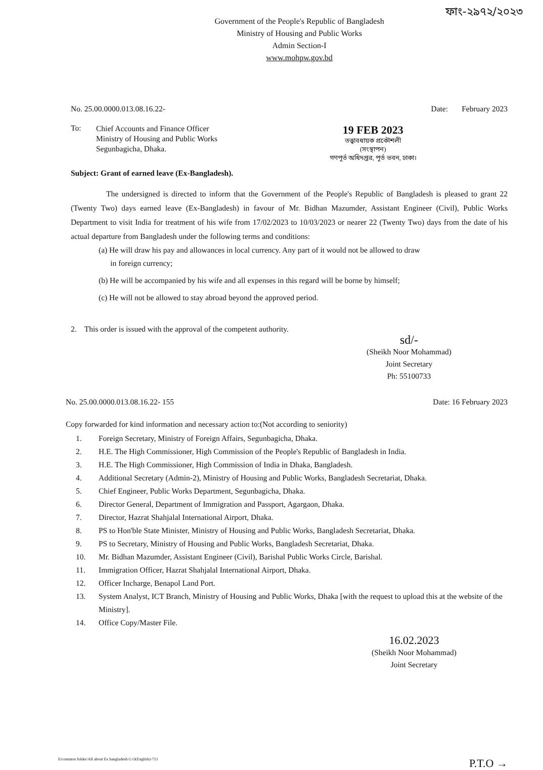ফাং-২৯৭২/২০২৩
Government of the People's Republic of Bangladesh
Ministry of Housing and Public Works
Admin Section-I
www.mohpw.gov.bd
No. 25.00.0000.013.08.16.22- Date: February 2023
To:
Chief Accounts and Finance Officer
Ministry of Housing and Public Works
Segunbagicha, Dhaka.
19 FEB 2023
তত্ত্বাবধায়ক প্রকৌশলী
(সংস্থাপন)
গণপূর্ত অধিদপ্তর, পূর্ত ভবন, ঢাকা।
Subject: Grant of earned leave (Ex-Bangladesh).
The undersigned is directed to inform that the Government of the People's Republic of Bangladesh is pleased to grant 22 (Twenty Two) days earned leave (Ex-Bangladesh) in favour of Mr. Bidhan Mazumder, Assistant Engineer (Civil), Public Works Department to visit India for treatment of his wife from 17/02/2023 to 10/03/2023 or nearer 22 (Twenty Two) days from the date of his actual departure from Bangladesh under the following terms and conditions:
(a) He will draw his pay and allowances in local currency. Any part of it would not be allowed to draw
in foreign currency;
(b) He will be accompanied by his wife and all expenses in this regard will be borne by himself;
(c) He will not be allowed to stay abroad beyond the approved period.
2. This order is issued with the approval of the competent authority.
sd/-
(Sheikh Noor Mohammad)
Joint Secretary
Ph: 55100733
No. 25.00.0000.013.08.16.22- 155 Date: 16 February 2023
Copy forwarded for kind information and necessary action to:(Not according to seniority)
1. Foreign Secretary, Ministry of Foreign Affairs, Segunbagicha, Dhaka.
2. H.E. The High Commissioner, High Commission of the People's Republic of Bangladesh in India.
3. H.E. The High Commissioner, High Commission of India in Dhaka, Bangladesh.
4. Additional Secretary (Admin-2), Ministry of Housing and Public Works, Bangladesh Secretariat, Dhaka.
5. Chief Engineer, Public Works Department, Segunbagicha, Dhaka.
6. Director General, Department of Immigration and Passport, Agargaon, Dhaka.
7. Director, Hazrat Shahjalal International Airport, Dhaka.
8. PS to Hon'ble State Minister, Ministry of Housing and Public Works, Bangladesh Secretariat, Dhaka.
9. PS to Secretary, Ministry of Housing and Public Works, Bangladesh Secretariat, Dhaka.
10. Mr. Bidhan Mazumder, Assistant Engineer (Civil), Barishal Public Works Circle, Barishal.
11. Immigration Officer, Hazrat Shahjalal International Airport, Dhaka.
12. Officer Incharge, Benapol Land Port.
13. System Analyst, ICT Branch, Ministry of Housing and Public Works, Dhaka [with the request to upload this at the website of the Ministry].
14. Office Copy/Master File.
16.02.2023
(Sheikh Noor Mohammad)
Joint Secretary
E/common folder/All about Ex bangladesh G O(English)-713 P.T.O →